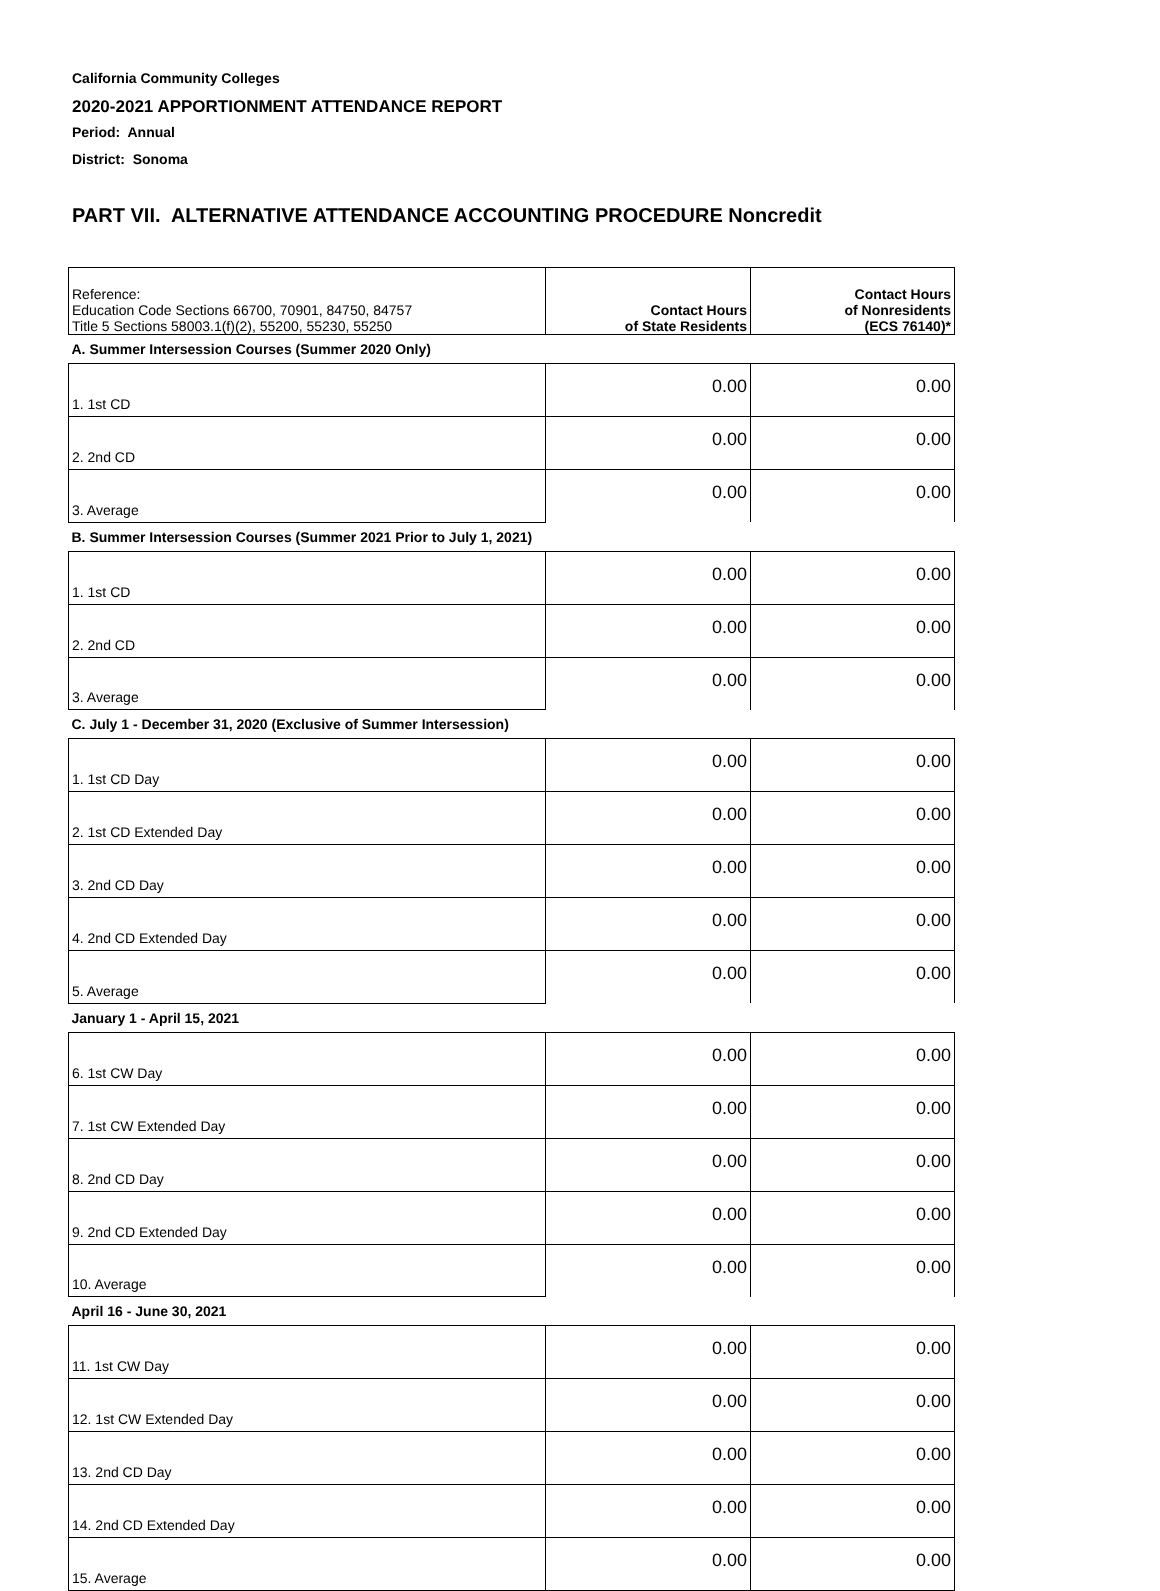California Community Colleges
2020-2021 APPORTIONMENT ATTENDANCE REPORT
Period: Annual
District: Sonoma
PART VII. ALTERNATIVE ATTENDANCE ACCOUNTING PROCEDURE Noncredit
| Reference: Education Code Sections 66700, 70901, 84750, 84757 Title 5 Sections 58003.1(f)(2), 55200, 55230, 55250 | Contact Hours of State Residents | Contact Hours of Nonresidents (ECS 76140)* |
| A. Summer Intersession Courses (Summer 2020 Only) | | |
| 1. 1st CD | 0.00 | 0.00 |
| 2. 2nd CD | 0.00 | 0.00 |
| 3. Average | 0.00 | 0.00 |
| B. Summer Intersession Courses (Summer 2021 Prior to July 1, 2021) | | |
| 1. 1st CD | 0.00 | 0.00 |
| 2. 2nd CD | 0.00 | 0.00 |
| 3. Average | 0.00 | 0.00 |
| C. July 1 - December 31, 2020 (Exclusive of Summer Intersession) | | |
| 1. 1st CD Day | 0.00 | 0.00 |
| 2. 1st CD Extended Day | 0.00 | 0.00 |
| 3. 2nd CD Day | 0.00 | 0.00 |
| 4. 2nd CD Extended Day | 0.00 | 0.00 |
| 5. Average | 0.00 | 0.00 |
| January 1 - April 15, 2021 | | |
| 6. 1st CW Day | 0.00 | 0.00 |
| 7. 1st CW Extended Day | 0.00 | 0.00 |
| 8. 2nd CD Day | 0.00 | 0.00 |
| 9. 2nd CD Extended Day | 0.00 | 0.00 |
| 10. Average | 0.00 | 0.00 |
| April 16 - June 30, 2021 | | |
| 11. 1st CW Day | 0.00 | 0.00 |
| 12. 1st CW Extended Day | 0.00 | 0.00 |
| 13. 2nd CD Day | 0.00 | 0.00 |
| 14. 2nd CD Extended Day | 0.00 | 0.00 |
| 15. Average | 0.00 | 0.00 |